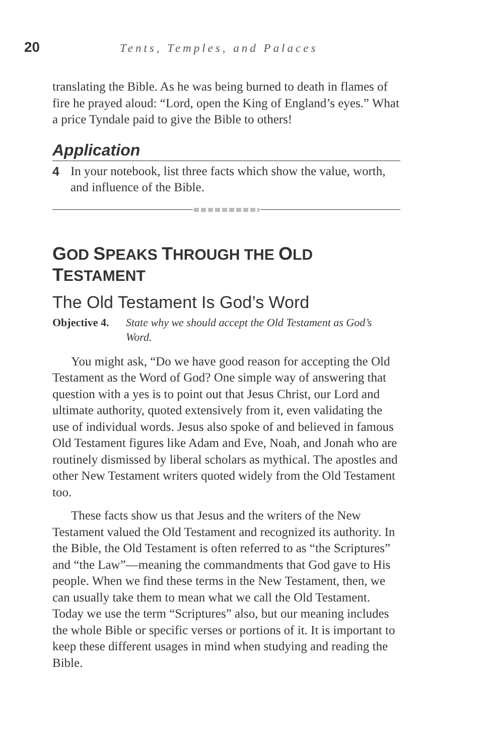20 Tents, Temples, and Palaces
translating the Bible. As he was being burned to death in flames of fire he prayed aloud: “Lord, open the King of England’s eyes.” What a price Tyndale paid to give the Bible to others!
Application
4 In your notebook, list three facts which show the value, worth, and influence of the Bible.
GOD SPEAKS THROUGH THE OLD TESTAMENT
The Old Testament Is God’s Word
Objective 4. State why we should accept the Old Testament as God’s Word.
You might ask, “Do we have good reason for accepting the Old Testament as the Word of God? One simple way of answering that question with a yes is to point out that Jesus Christ, our Lord and ultimate authority, quoted extensively from it, even validating the use of individual words. Jesus also spoke of and believed in famous Old Testament figures like Adam and Eve, Noah, and Jonah who are routinely dismissed by liberal scholars as mythical. The apostles and other New Testament writers quoted widely from the Old Testament too.
These facts show us that Jesus and the writers of the New Testament valued the Old Testament and recognized its authority. In the Bible, the Old Testament is often referred to as “the Scriptures” and “the Law”—meaning the commandments that God gave to His people. When we find these terms in the New Testament, then, we can usually take them to mean what we call the Old Testament. Today we use the term “Scriptures” also, but our meaning includes the whole Bible or specific verses or portions of it. It is important to keep these different usages in mind when studying and reading the Bible.